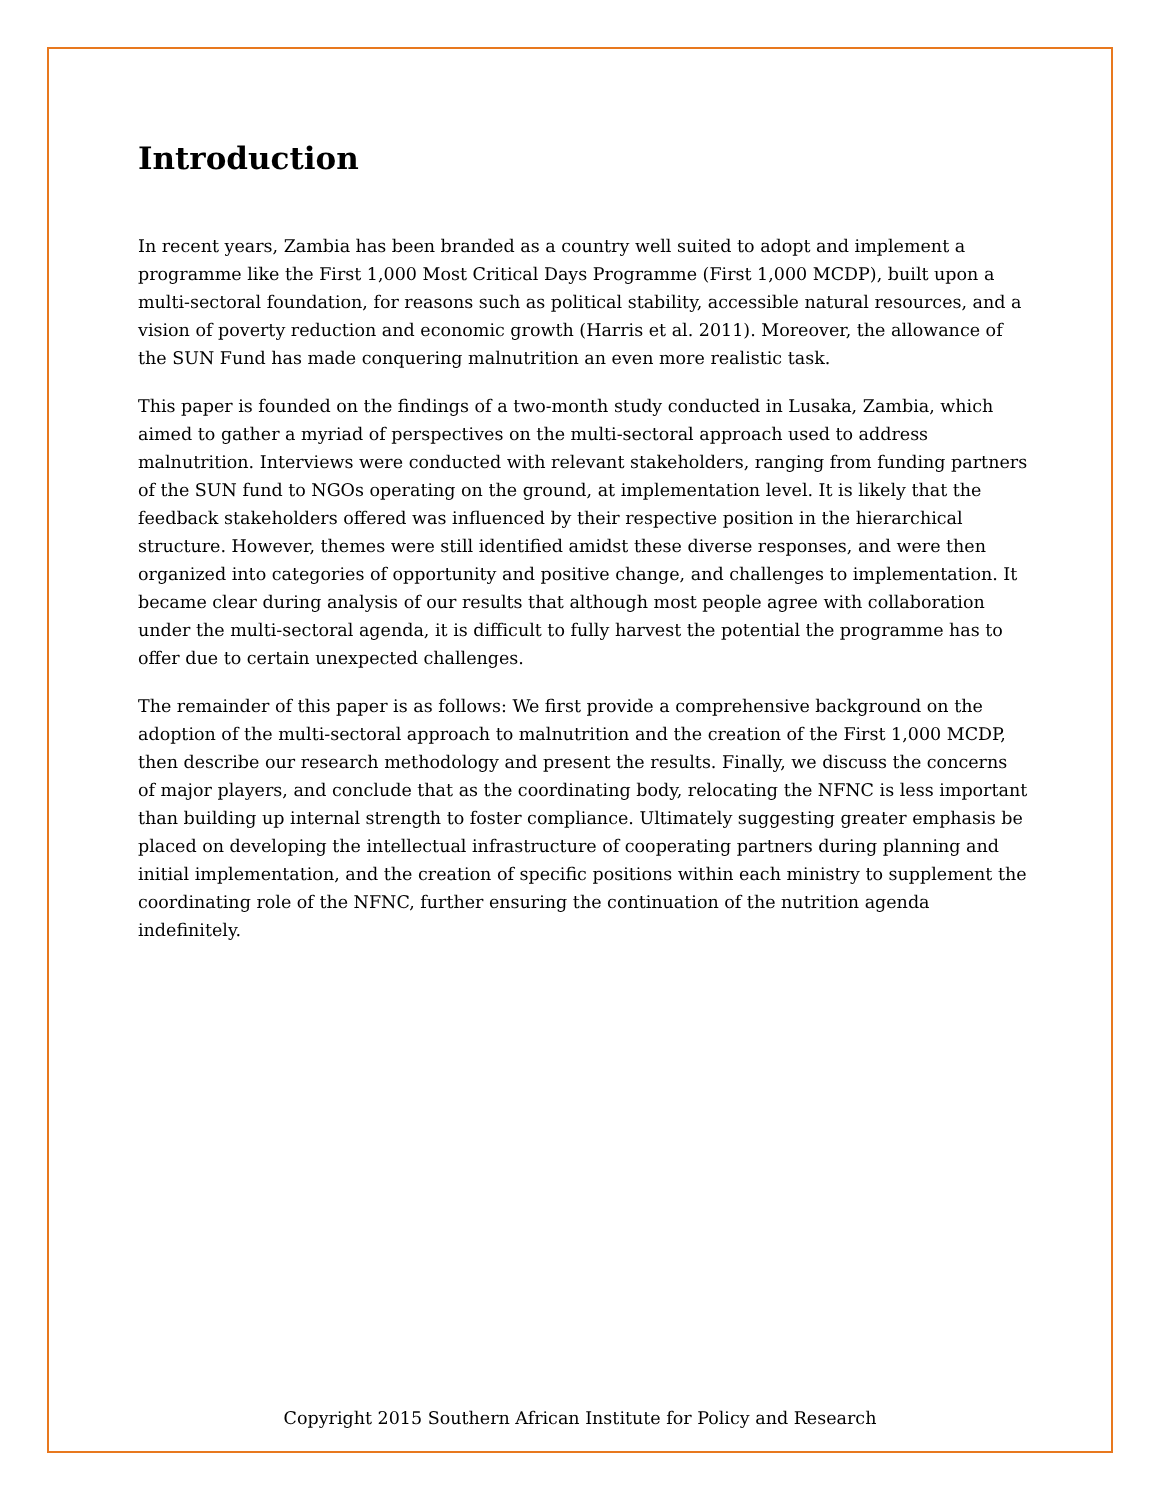Introduction
In recent years, Zambia has been branded as a country well suited to adopt and implement a programme like the First 1,000 Most Critical Days Programme (First 1,000 MCDP), built upon a multi-sectoral foundation, for reasons such as political stability, accessible natural resources, and a vision of poverty reduction and economic growth (Harris et al. 2011). Moreover, the allowance of the SUN Fund has made conquering malnutrition an even more realistic task.
This paper is founded on the findings of a two-month study conducted in Lusaka, Zambia, which aimed to gather a myriad of perspectives on the multi-sectoral approach used to address malnutrition. Interviews were conducted with relevant stakeholders, ranging from funding partners of the SUN fund to NGOs operating on the ground, at implementation level. It is likely that the feedback stakeholders offered was influenced by their respective position in the hierarchical structure. However, themes were still identified amidst these diverse responses, and were then organized into categories of opportunity and positive change, and challenges to implementation. It became clear during analysis of our results that although most people agree with collaboration under the multi-sectoral agenda, it is difficult to fully harvest the potential the programme has to offer due to certain unexpected challenges.
The remainder of this paper is as follows: We first provide a comprehensive background on the adoption of the multi-sectoral approach to malnutrition and the creation of the First 1,000 MCDP, then describe our research methodology and present the results. Finally, we discuss the concerns of major players, and conclude that as the coordinating body, relocating the NFNC is less important than building up internal strength to foster compliance. Ultimately suggesting greater emphasis be placed on developing the intellectual infrastructure of cooperating partners during planning and initial implementation, and the creation of specific positions within each ministry to supplement the coordinating role of the NFNC, further ensuring the continuation of the nutrition agenda indefinitely.
Copyright 2015 Southern African Institute for Policy and Research